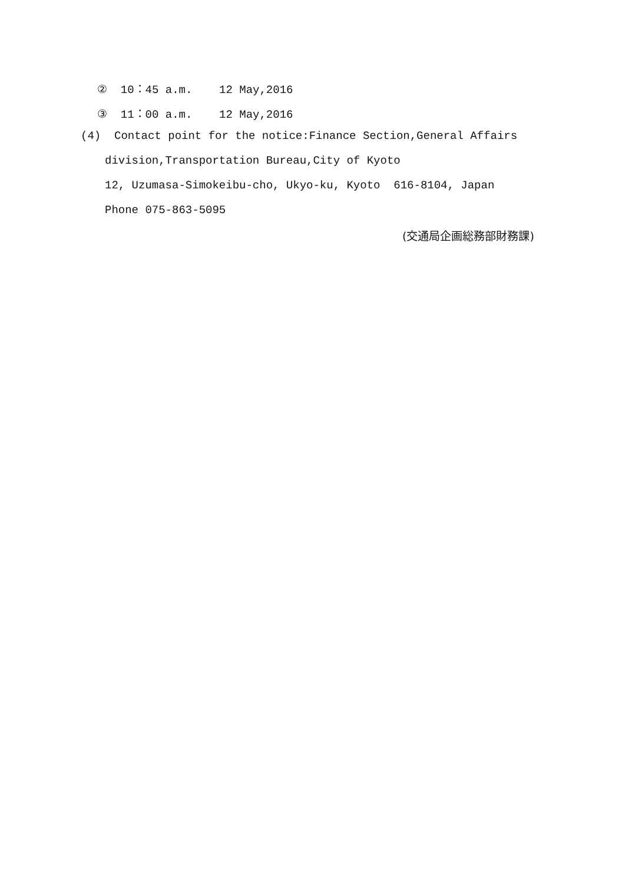② 10：45 a.m. 12 May,2016
③ 11：00 a.m. 12 May,2016
(4) Contact point for the notice:Finance Section,General Affairs
division,Transportation Bureau,City of Kyoto
12, Uzumasa-Simokeibu-cho, Ukyo-ku, Kyoto 616-8104, Japan
Phone 075-863-5095
(交通局企画総務部財務課)